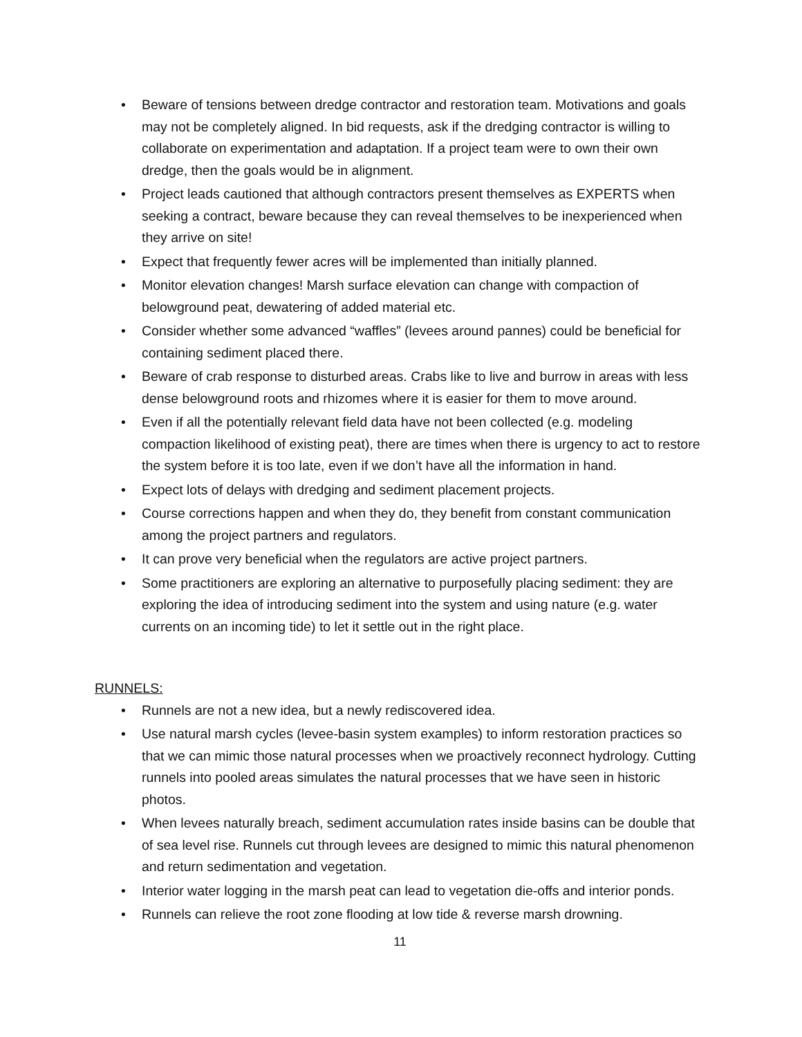• Beware of tensions between dredge contractor and restoration team. Motivations and goals may not be completely aligned. In bid requests, ask if the dredging contractor is willing to collaborate on experimentation and adaptation. If a project team were to own their own dredge, then the goals would be in alignment.
• Project leads cautioned that although contractors present themselves as EXPERTS when seeking a contract, beware because they can reveal themselves to be inexperienced when they arrive on site!
• Expect that frequently fewer acres will be implemented than initially planned.
• Monitor elevation changes! Marsh surface elevation can change with compaction of belowground peat, dewatering of added material etc.
• Consider whether some advanced “waffles” (levees around pannes) could be beneficial for containing sediment placed there.
• Beware of crab response to disturbed areas. Crabs like to live and burrow in areas with less dense belowground roots and rhizomes where it is easier for them to move around.
• Even if all the potentially relevant field data have not been collected (e.g. modeling compaction likelihood of existing peat), there are times when there is urgency to act to restore the system before it is too late, even if we don’t have all the information in hand.
• Expect lots of delays with dredging and sediment placement projects.
• Course corrections happen and when they do, they benefit from constant communication among the project partners and regulators.
• It can prove very beneficial when the regulators are active project partners.
• Some practitioners are exploring an alternative to purposefully placing sediment: they are exploring the idea of introducing sediment into the system and using nature (e.g. water currents on an incoming tide) to let it settle out in the right place.
RUNNELS:
• Runnels are not a new idea, but a newly rediscovered idea.
• Use natural marsh cycles (levee-basin system examples) to inform restoration practices so that we can mimic those natural processes when we proactively reconnect hydrology. Cutting runnels into pooled areas simulates the natural processes that we have seen in historic photos.
• When levees naturally breach, sediment accumulation rates inside basins can be double that of sea level rise. Runnels cut through levees are designed to mimic this natural phenomenon and return sedimentation and vegetation.
• Interior water logging in the marsh peat can lead to vegetation die-offs and interior ponds.
• Runnels can relieve the root zone flooding at low tide & reverse marsh drowning.
11